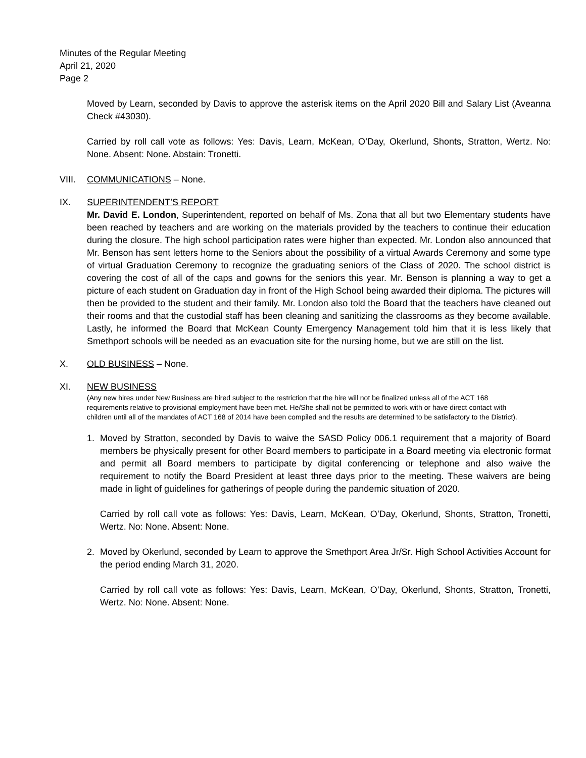Minutes of the Regular Meeting
April 21, 2020
Page 2
Moved by Learn, seconded by Davis to approve the asterisk items on the April 2020 Bill and Salary List (Aveanna Check #43030).
Carried by roll call vote as follows: Yes: Davis, Learn, McKean, O’Day, Okerlund, Shonts, Stratton, Wertz. No: None. Absent: None. Abstain: Tronetti.
VIII. COMMUNICATIONS – None.
IX. SUPERINTENDENT’S REPORT
Mr. David E. London, Superintendent, reported on behalf of Ms. Zona that all but two Elementary students have been reached by teachers and are working on the materials provided by the teachers to continue their education during the closure. The high school participation rates were higher than expected. Mr. London also announced that Mr. Benson has sent letters home to the Seniors about the possibility of a virtual Awards Ceremony and some type of virtual Graduation Ceremony to recognize the graduating seniors of the Class of 2020. The school district is covering the cost of all of the caps and gowns for the seniors this year. Mr. Benson is planning a way to get a picture of each student on Graduation day in front of the High School being awarded their diploma. The pictures will then be provided to the student and their family. Mr. London also told the Board that the teachers have cleaned out their rooms and that the custodial staff has been cleaning and sanitizing the classrooms as they become available. Lastly, he informed the Board that McKean County Emergency Management told him that it is less likely that Smethport schools will be needed as an evacuation site for the nursing home, but we are still on the list.
X. OLD BUSINESS – None.
XI. NEW BUSINESS
(Any new hires under New Business are hired subject to the restriction that the hire will not be finalized unless all of the ACT 168 requirements relative to provisional employment have been met. He/She shall not be permitted to work with or have direct contact with children until all of the mandates of ACT 168 of 2014 have been compiled and the results are determined to be satisfactory to the District).
1. Moved by Stratton, seconded by Davis to waive the SASD Policy 006.1 requirement that a majority of Board members be physically present for other Board members to participate in a Board meeting via electronic format and permit all Board members to participate by digital conferencing or telephone and also waive the requirement to notify the Board President at least three days prior to the meeting. These waivers are being made in light of guidelines for gatherings of people during the pandemic situation of 2020.
Carried by roll call vote as follows: Yes: Davis, Learn, McKean, O’Day, Okerlund, Shonts, Stratton, Tronetti, Wertz. No: None. Absent: None.
2. Moved by Okerlund, seconded by Learn to approve the Smethport Area Jr/Sr. High School Activities Account for the period ending March 31, 2020.
Carried by roll call vote as follows: Yes: Davis, Learn, McKean, O’Day, Okerlund, Shonts, Stratton, Tronetti, Wertz. No: None. Absent: None.